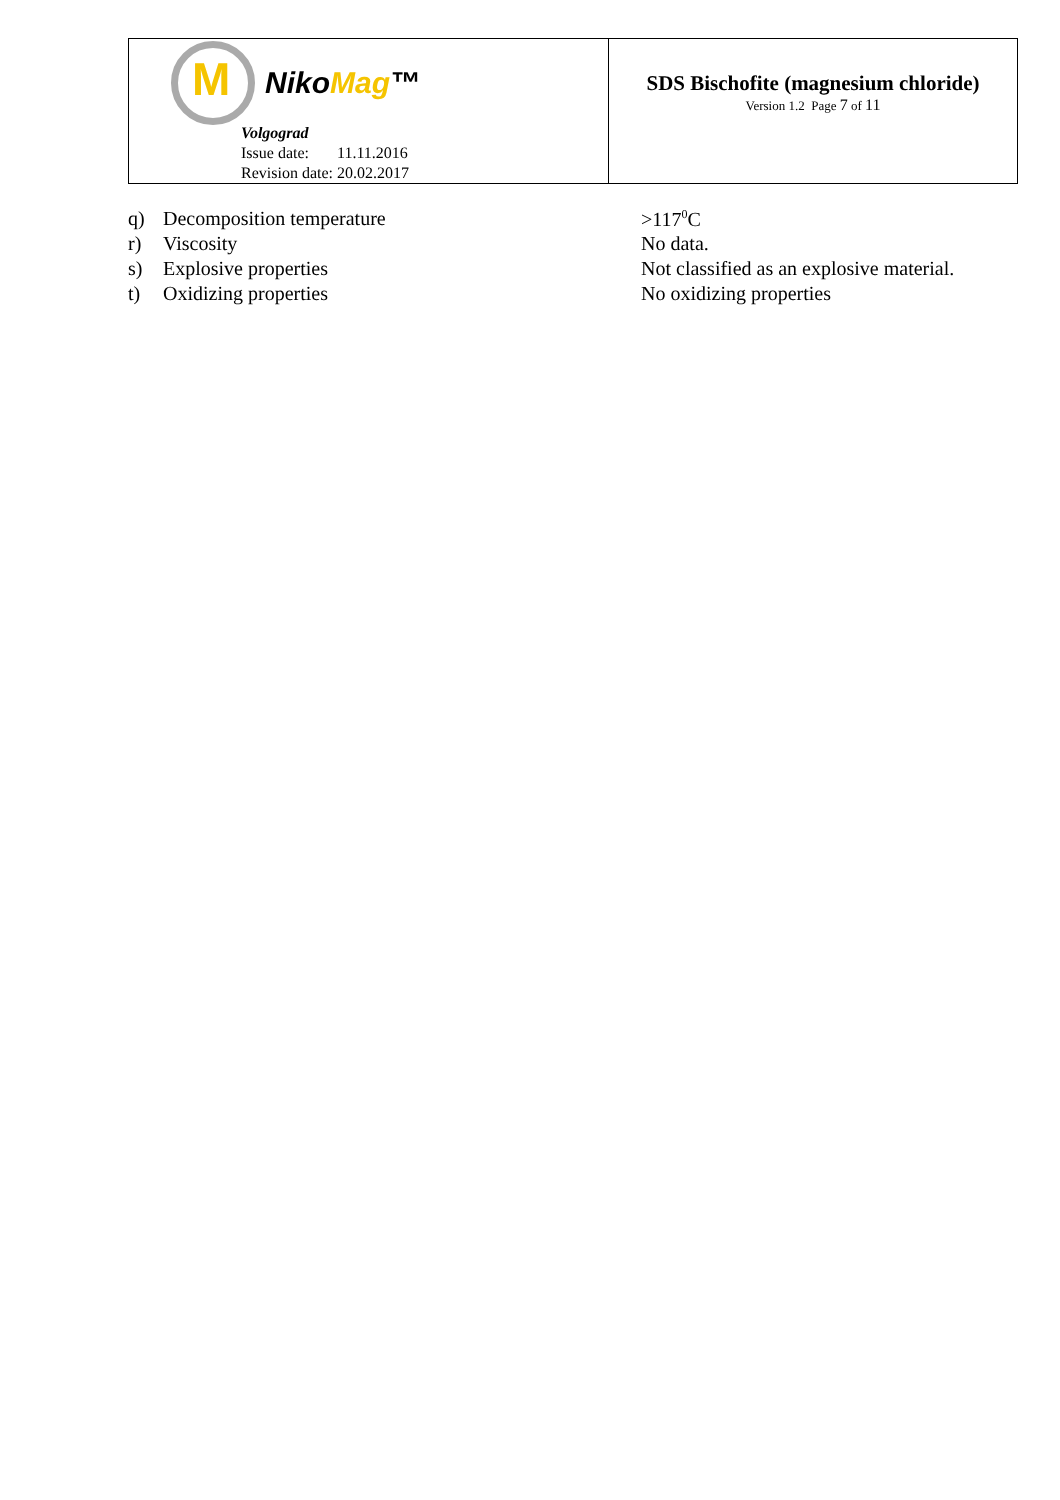| M Niko Mag ™ Volgograd Issue date: 11.11.2016 Revision date: 20.02.2017 | SDS Bischofite (magnesium chloride) Version 1.2 Page 7 of 11 |
| q) | Decomposition temperature | >117<sup>0</sup>C |
| r) | Viscosity | No data. |
| s) | Explosive properties | Not classified as an explosive material. |
| t) | Oxidizing properties | No oxidizing properties |